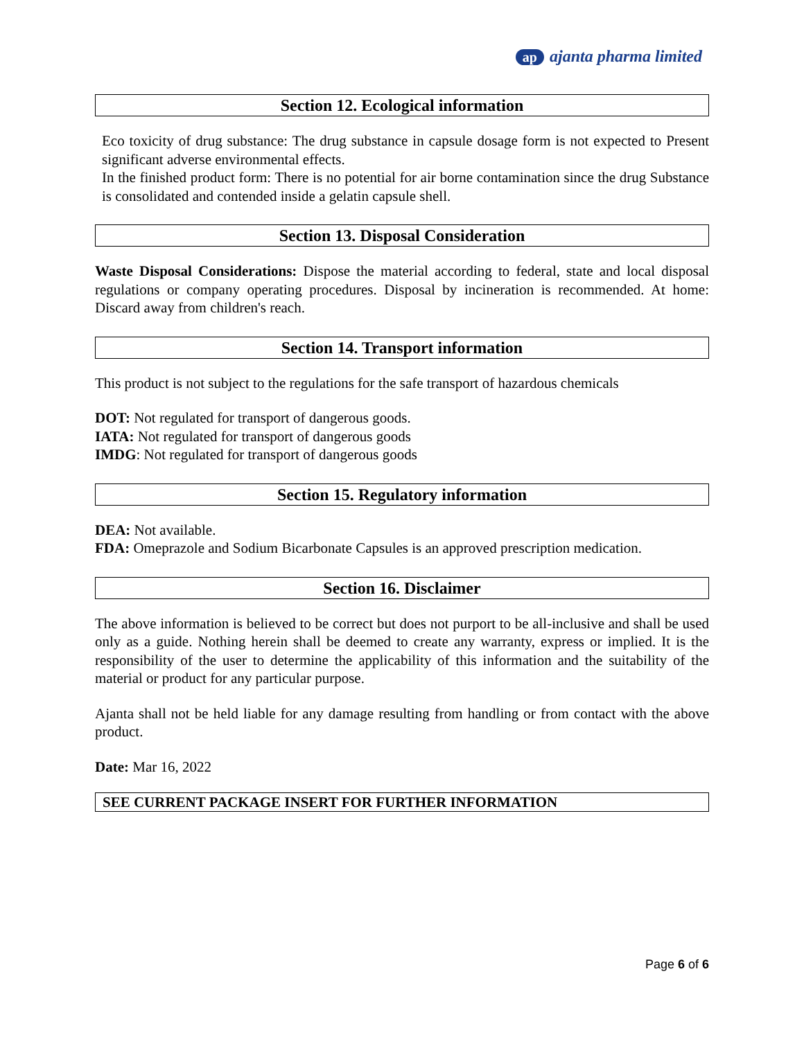ap ajanta pharma limited
Section 12. Ecological information
Eco toxicity of drug substance: The drug substance in capsule dosage form is not expected to Present significant adverse environmental effects.
In the finished product form: There is no potential for air borne contamination since the drug Substance is consolidated and contended inside a gelatin capsule shell.
Section 13. Disposal Consideration
Waste Disposal Considerations: Dispose the material according to federal, state and local disposal regulations or company operating procedures. Disposal by incineration is recommended. At home: Discard away from children's reach.
Section 14. Transport information
This product is not subject to the regulations for the safe transport of hazardous chemicals
DOT: Not regulated for transport of dangerous goods.
IATA: Not regulated for transport of dangerous goods
IMDG: Not regulated for transport of dangerous goods
Section 15. Regulatory information
DEA: Not available.
FDA: Omeprazole and Sodium Bicarbonate Capsules is an approved prescription medication.
Section 16. Disclaimer
The above information is believed to be correct but does not purport to be all-inclusive and shall be used only as a guide. Nothing herein shall be deemed to create any warranty, express or implied. It is the responsibility of the user to determine the applicability of this information and the suitability of the material or product for any particular purpose.
Ajanta shall not be held liable for any damage resulting from handling or from contact with the above product.
Date: Mar 16, 2022
SEE CURRENT PACKAGE INSERT FOR FURTHER INFORMATION
Page 6 of 6